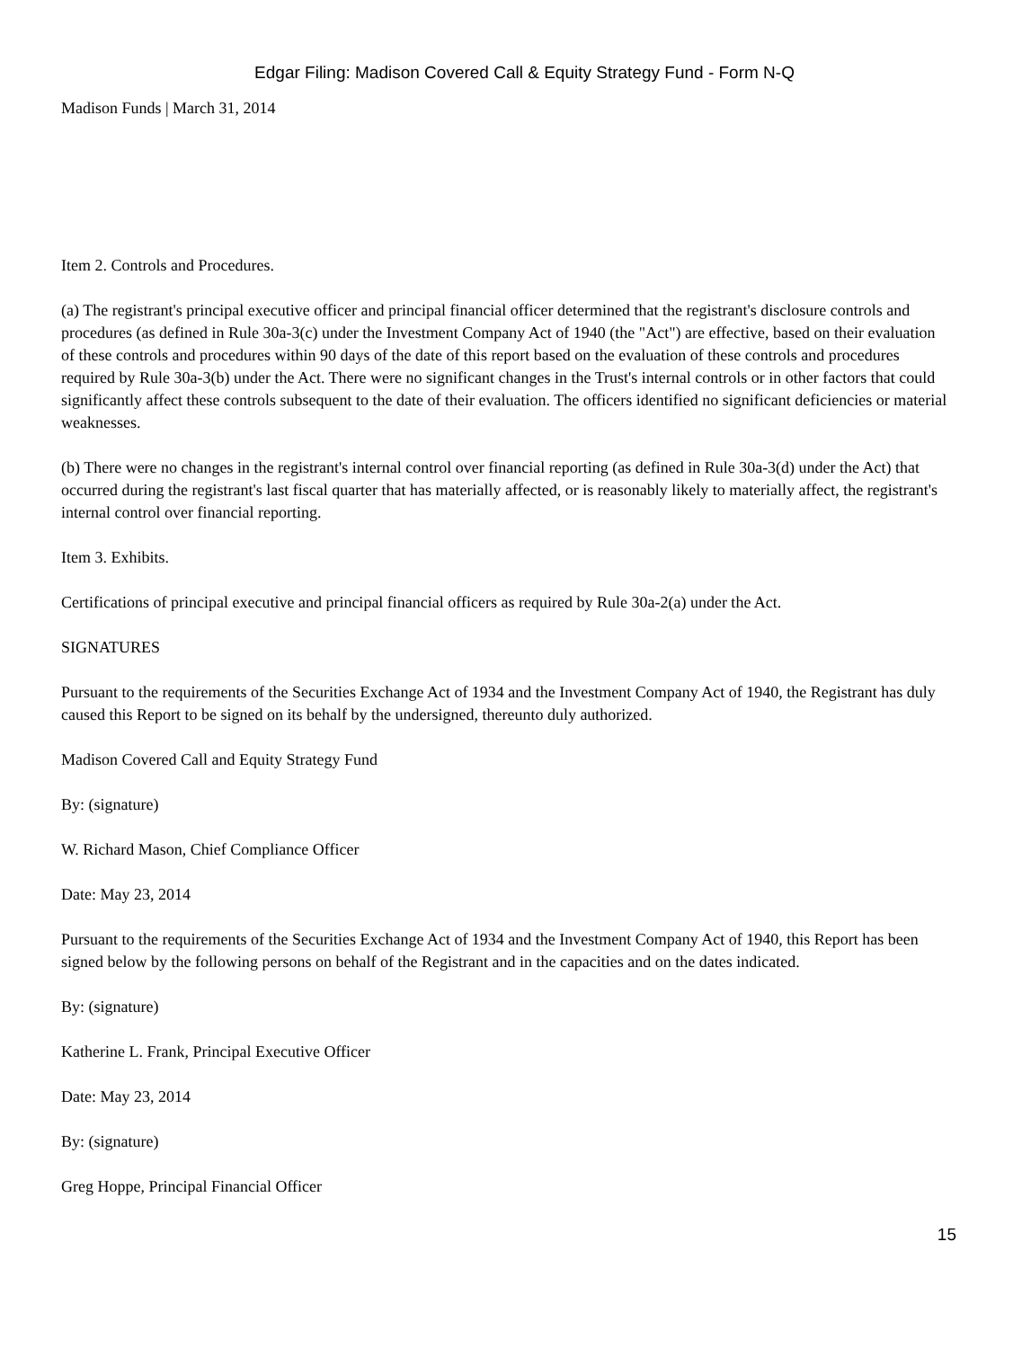Edgar Filing: Madison Covered Call & Equity Strategy Fund - Form N-Q
Madison Funds | March 31, 2014
Item 2. Controls and Procedures.
(a) The registrant's principal executive officer and principal financial officer determined that the registrant's disclosure controls and procedures (as defined in Rule 30a-3(c) under the Investment Company Act of 1940 (the "Act") are effective, based on their evaluation of these controls and procedures within 90 days of the date of this report based on the evaluation of these controls and procedures required by Rule 30a-3(b) under the Act. There were no significant changes in the Trust's internal controls or in other factors that could significantly affect these controls subsequent to the date of their evaluation. The officers identified no significant deficiencies or material weaknesses.
(b) There were no changes in the registrant's internal control over financial reporting (as defined in Rule 30a-3(d) under the Act) that occurred during the registrant's last fiscal quarter that has materially affected, or is reasonably likely to materially affect, the registrant's internal control over financial reporting.
Item 3. Exhibits.
Certifications of principal executive and principal financial officers as required by Rule 30a-2(a) under the Act.
SIGNATURES
Pursuant to the requirements of the Securities Exchange Act of 1934 and the Investment Company Act of 1940, the Registrant has duly caused this Report to be signed on its behalf by the undersigned, thereunto duly authorized.
Madison Covered Call and Equity Strategy Fund
By: (signature)
W. Richard Mason, Chief Compliance Officer
Date: May 23, 2014
Pursuant to the requirements of the Securities Exchange Act of 1934 and the Investment Company Act of 1940, this Report has been signed below by the following persons on behalf of the Registrant and in the capacities and on the dates indicated.
By: (signature)
Katherine L. Frank, Principal Executive Officer
Date: May 23, 2014
By: (signature)
Greg Hoppe, Principal Financial Officer
15